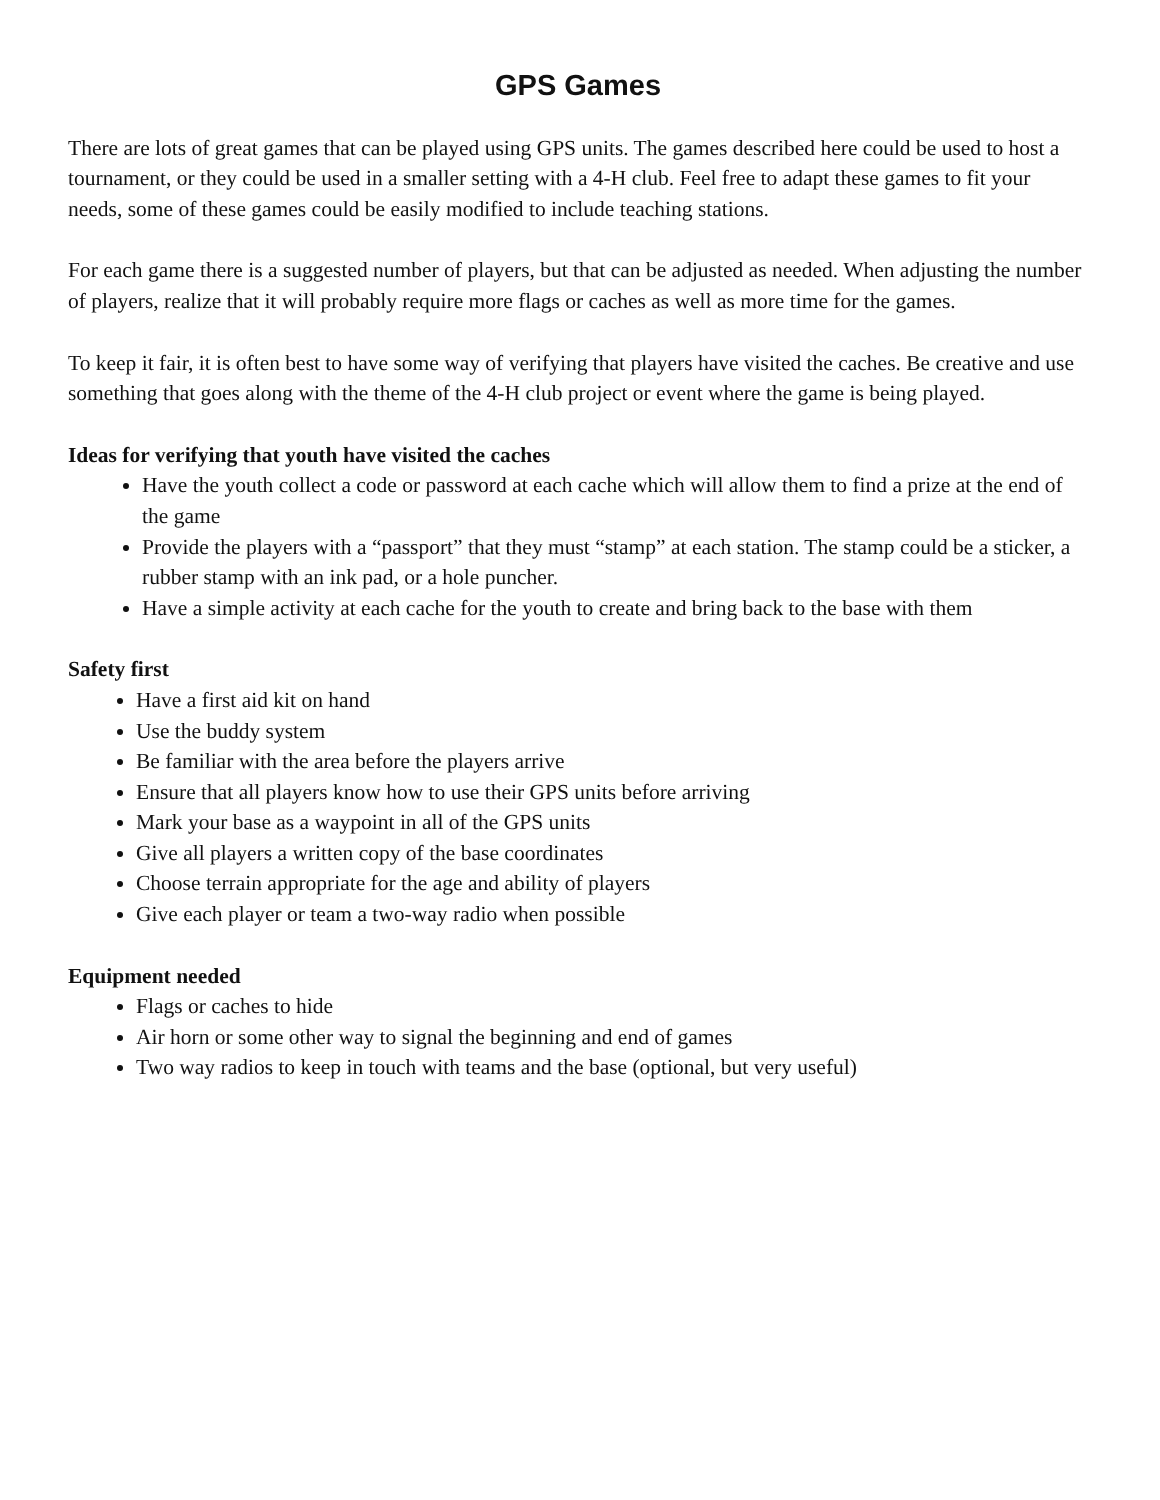GPS Games
There are lots of great games that can be played using GPS units. The games described here could be used to host a tournament, or they could be used in a smaller setting with a 4-H club. Feel free to adapt these games to fit your needs, some of these games could be easily modified to include teaching stations.
For each game there is a suggested number of players, but that can be adjusted as needed. When adjusting the number of players, realize that it will probably require more flags or caches as well as more time for the games.
To keep it fair, it is often best to have some way of verifying that players have visited the caches. Be creative and use something that goes along with the theme of the 4-H club project or event where the game is being played.
Ideas for verifying that youth have visited the caches
Have the youth collect a code or password at each cache which will allow them to find a prize at the end of the game
Provide the players with a “passport” that they must “stamp” at each station. The stamp could be a sticker, a rubber stamp with an ink pad, or a hole puncher.
Have a simple activity at each cache for the youth to create and bring back to the base with them
Safety first
Have a first aid kit on hand
Use the buddy system
Be familiar with the area before the players arrive
Ensure that all players know how to use their GPS units before arriving
Mark your base as a waypoint in all of the GPS units
Give all players a written copy of the base coordinates
Choose terrain appropriate for the age and ability of players
Give each player or team a two-way radio when possible
Equipment needed
Flags or caches to hide
Air horn or some other way to signal the beginning and end of games
Two way radios to keep in touch with teams and the base (optional, but very useful)